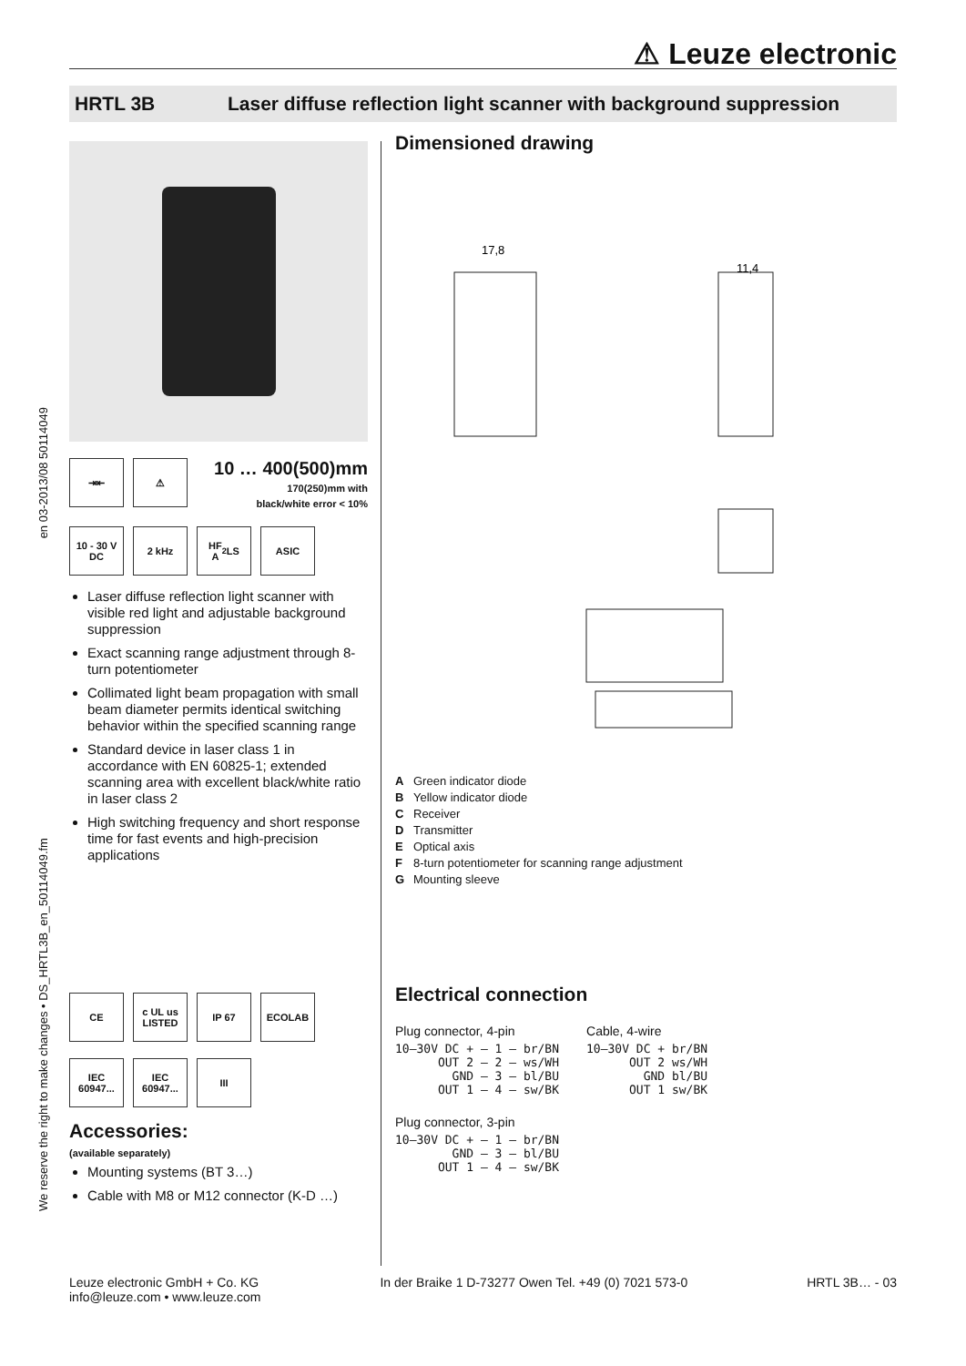⚠ Leuze electronic
HRTL 3B Laser diffuse reflection light scanner with background suppression
We reserve the right to make changes • DS_HRTL3B_en_50114049.fm en 03-2013/08 50114049
⇥⇤ ⚠
10 … 400(500)mm
170(250)mm with
black/white error < 10%
10 - 30 V
DC
2 kHz HF
A<sup>2</sup>LS
ASIC
Laser diffuse reflection light scanner with visible red light and adjustable background suppression
Exact scanning range adjustment through 8-turn potentiometer
Collimated light beam propagation with small beam diameter permits identical switching behavior within the specified scanning range
Standard device in laser class 1 in accordance with EN 60825-1; extended scanning area with excellent black/white ratio in laser class 2
High switching frequency and short response time for fast events and high-precision applications
CE c UL us
LISTED
IP 67 ECOLAB
IEC 60947...
IEC 60947...
III
Accessories:
(available separately)
Mounting systems (BT 3…)
Cable with M8 or M12 connector (K-D …)
Dimensioned drawing
17,8
11,4
A Green indicator diode
B Yellow indicator diode
C Receiver
D Transmitter
E Optical axis
F 8-turn potentiometer for scanning range adjustment
G Mounting sleeve
Electrical connection
Plug connector, 4-pin
10–30V DC + — 1 — br/BN
      OUT 2 — 2 — ws/WH
        GND — 3 — bl/BU
      OUT 1 — 4 — sw/BK
Plug connector, 3-pin
10–30V DC + — 1 — br/BN
        GND — 3 — bl/BU
      OUT 1 — 4 — sw/BK
Cable, 4-wire
10–30V DC + br/BN
      OUT 2 ws/WH
        GND bl/BU
      OUT 1 sw/BK
Leuze electronic GmbH + Co. KG
info@leuze.com • www.leuze.com
In der Braike 1 D-73277 Owen Tel. +49 (0) 7021 573-0
HRTL 3B… - 03